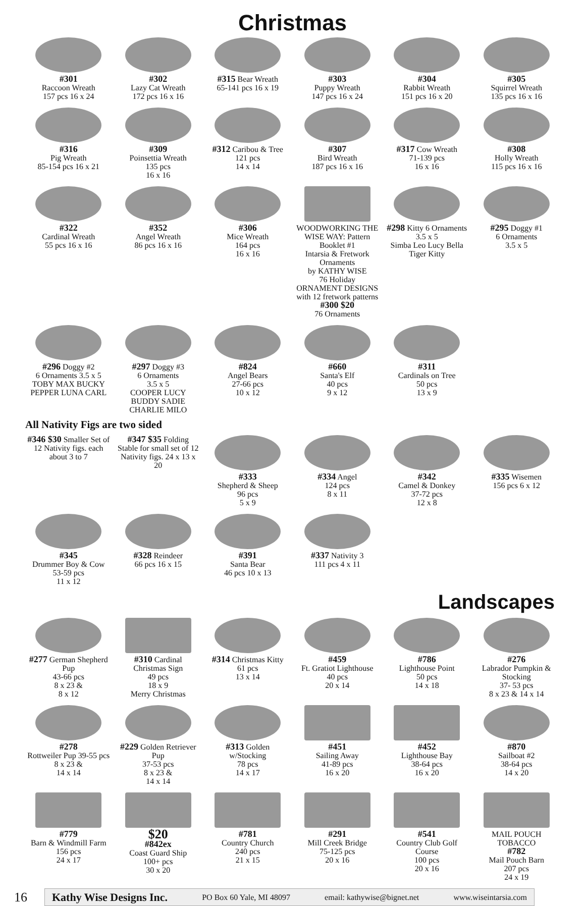Christmas
#301
Raccoon Wreath
157 pcs 16 x 24
#302
Lazy Cat Wreath
172 pcs 16 x 16
#315 Bear Wreath
65-141 pcs 16 x 19
#303
Puppy Wreath
147 pcs 16 x 24
#304
Rabbit Wreath
151 pcs 16 x 20
#305
Squirrel Wreath
135 pcs 16 x 16
#316
Pig Wreath
85-154 pcs 16 x 21
#309
Poinsettia Wreath
135 pcs
16 x 16
#312 Caribou & Tree
121 pcs
14 x 14
#307
Bird Wreath
187 pcs 16 x 16
#317 Cow Wreath
71-139 pcs
16 x 16
#308
Holly Wreath
115 pcs 16 x 16
#322
Cardinal Wreath
55 pcs 16 x 16
#352
Angel Wreath
86 pcs 16 x 16
#306
Mice Wreath
164 pcs
16 x 16
WOODWORKING THE WISE WAY: Pattern Booklet #1
Intarsia & Fretwork Ornaments
by KATHY WISE
76 Holiday ORNAMENT DESIGNS with 12 fretwork patterns
#300 $20
76 Ornaments
#298 Kitty 6 Ornaments 3.5 x 5
Simba Leo Lucy Bella Tiger Kitty
#295 Doggy #1
6 Ornaments
3.5 x 5
#296 Doggy #2
6 Ornaments 3.5 x 5
TOBY MAX BUCKY PEPPER LUNA CARL
#297 Doggy #3
6 Ornaments
3.5 x 5
COOPER LUCY BUDDY SADIE CHARLIE MILO
#824
Angel Bears
27-66 pcs
10 x 12
#660
Santa's Elf
40 pcs
9 x 12
#311
Cardinals on Tree
50 pcs
13 x 9
All Nativity Figs are two sided
#346 $30 Smaller Set of 12 Nativity figs. each about 3 to 7
#347 $35 Folding Stable for small set of 12 Nativity figs. 24 x 13 x 20
#333
Shepherd & Sheep
96 pcs
5 x 9
#334 Angel
124 pcs
8 x 11
#342
Camel & Donkey
37-72 pcs
12 x 8
#335 Wisemen
156 pcs 6 x 12
#345
Drummer Boy & Cow
53-59 pcs
11 x 12
#328 Reindeer
66 pcs 16 x 15
#391
Santa Bear
46 pcs 10 x 13
#337 Nativity 3
111 pcs 4 x 11
Landscapes
#277 German Shepherd Pup
43-66 pcs
8 x 23 &
8 x 12
#310 Cardinal Christmas Sign
49 pcs
18 x 9
Merry Christmas
#314 Christmas Kitty
61 pcs
13 x 14
#459
Ft. Gratiot Lighthouse
40 pcs
20 x 14
#786
Lighthouse Point
50 pcs
14 x 18
#276
Labrador Pumpkin & Stocking
37- 53 pcs
8 x 23 & 14 x 14
#278
Rottweiler Pup 39-55 pcs
8 x 23 &
14 x 14
#229 Golden Retriever Pup
37-53 pcs
8 x 23 &
14 x 14
#313 Golden w/Stocking
78 pcs
14 x 17
#451
Sailing Away
41-89 pcs
16 x 20
#452
Lighthouse Bay
38-64 pcs
16 x 20
#870
Sailboat #2
38-64 pcs
14 x 20
#779
Barn & Windmill Farm
156 pcs
24 x 17
$20
#842ex
Coast Guard Ship
100+ pcs
30 x 20
#781
Country Church
240 pcs
21 x 15
#291
Mill Creek Bridge
75-125 pcs
20 x 16
#541
Country Club Golf Course
100 pcs
20 x 16
MAIL POUCH TOBACCO
#782
Mail Pouch Barn
207 pcs
24 x 19
16
Kathy Wise Designs Inc. PO Box 60 Yale, MI 48097 email: kathywise@bignet.net www.wiseintarsia.com